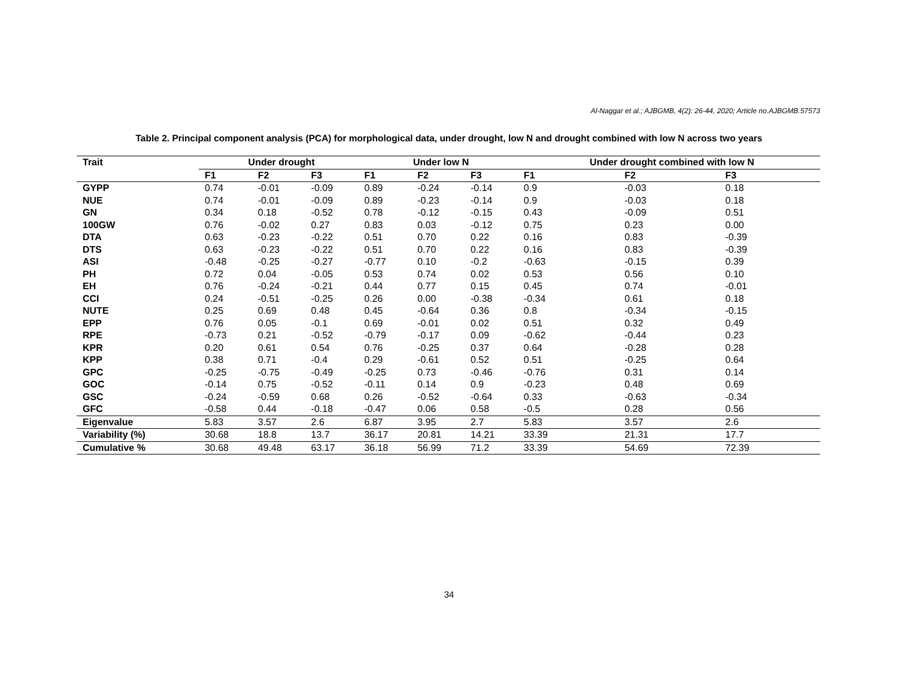Al-Naggar et al.; AJBGMB, 4(2): 26-44, 2020; Article no.AJBGMB.57573
Table 2. Principal component analysis (PCA) for morphological data, under drought, low N and drought combined with low N across two years
| Trait | Under drought | | | Under low N | | | Under drought combined with low N | | |
| --- | --- | --- | --- | --- | --- | --- | --- | --- | --- |
| | F1 | F2 | F3 | F1 | F2 | F3 | F1 | F2 | F3 |
| GYPP | 0.74 | -0.01 | -0.09 | 0.89 | -0.24 | -0.14 | 0.9 | -0.03 | 0.18 |
| NUE | 0.74 | -0.01 | -0.09 | 0.89 | -0.23 | -0.14 | 0.9 | -0.03 | 0.18 |
| GN | 0.34 | 0.18 | -0.52 | 0.78 | -0.12 | -0.15 | 0.43 | -0.09 | 0.51 |
| 100GW | 0.76 | -0.02 | 0.27 | 0.83 | 0.03 | -0.12 | 0.75 | 0.23 | 0.00 |
| DTA | 0.63 | -0.23 | -0.22 | 0.51 | 0.70 | 0.22 | 0.16 | 0.83 | -0.39 |
| DTS | 0.63 | -0.23 | -0.22 | 0.51 | 0.70 | 0.22 | 0.16 | 0.83 | -0.39 |
| ASI | -0.48 | -0.25 | -0.27 | -0.77 | 0.10 | -0.2 | -0.63 | -0.15 | 0.39 |
| PH | 0.72 | 0.04 | -0.05 | 0.53 | 0.74 | 0.02 | 0.53 | 0.56 | 0.10 |
| EH | 0.76 | -0.24 | -0.21 | 0.44 | 0.77 | 0.15 | 0.45 | 0.74 | -0.01 |
| CCI | 0.24 | -0.51 | -0.25 | 0.26 | 0.00 | -0.38 | -0.34 | 0.61 | 0.18 |
| NUTE | 0.25 | 0.69 | 0.48 | 0.45 | -0.64 | 0.36 | 0.8 | -0.34 | -0.15 |
| EPP | 0.76 | 0.05 | -0.1 | 0.69 | -0.01 | 0.02 | 0.51 | 0.32 | 0.49 |
| RPE | -0.73 | 0.21 | -0.52 | -0.79 | -0.17 | 0.09 | -0.62 | -0.44 | 0.23 |
| KPR | 0.20 | 0.61 | 0.54 | 0.76 | -0.25 | 0.37 | 0.64 | -0.28 | 0.28 |
| KPP | 0.38 | 0.71 | -0.4 | 0.29 | -0.61 | 0.52 | 0.51 | -0.25 | 0.64 |
| GPC | -0.25 | -0.75 | -0.49 | -0.25 | 0.73 | -0.46 | -0.76 | 0.31 | 0.14 |
| GOC | -0.14 | 0.75 | -0.52 | -0.11 | 0.14 | 0.9 | -0.23 | 0.48 | 0.69 |
| GSC | -0.24 | -0.59 | 0.68 | 0.26 | -0.52 | -0.64 | 0.33 | -0.63 | -0.34 |
| GFC | -0.58 | 0.44 | -0.18 | -0.47 | 0.06 | 0.58 | -0.5 | 0.28 | 0.56 |
| Eigenvalue | 5.83 | 3.57 | 2.6 | 6.87 | 3.95 | 2.7 | 5.83 | 3.57 | 2.6 |
| Variability (%) | 30.68 | 18.8 | 13.7 | 36.17 | 20.81 | 14.21 | 33.39 | 21.31 | 17.7 |
| Cumulative % | 30.68 | 49.48 | 63.17 | 36.18 | 56.99 | 71.2 | 33.39 | 54.69 | 72.39 |
34